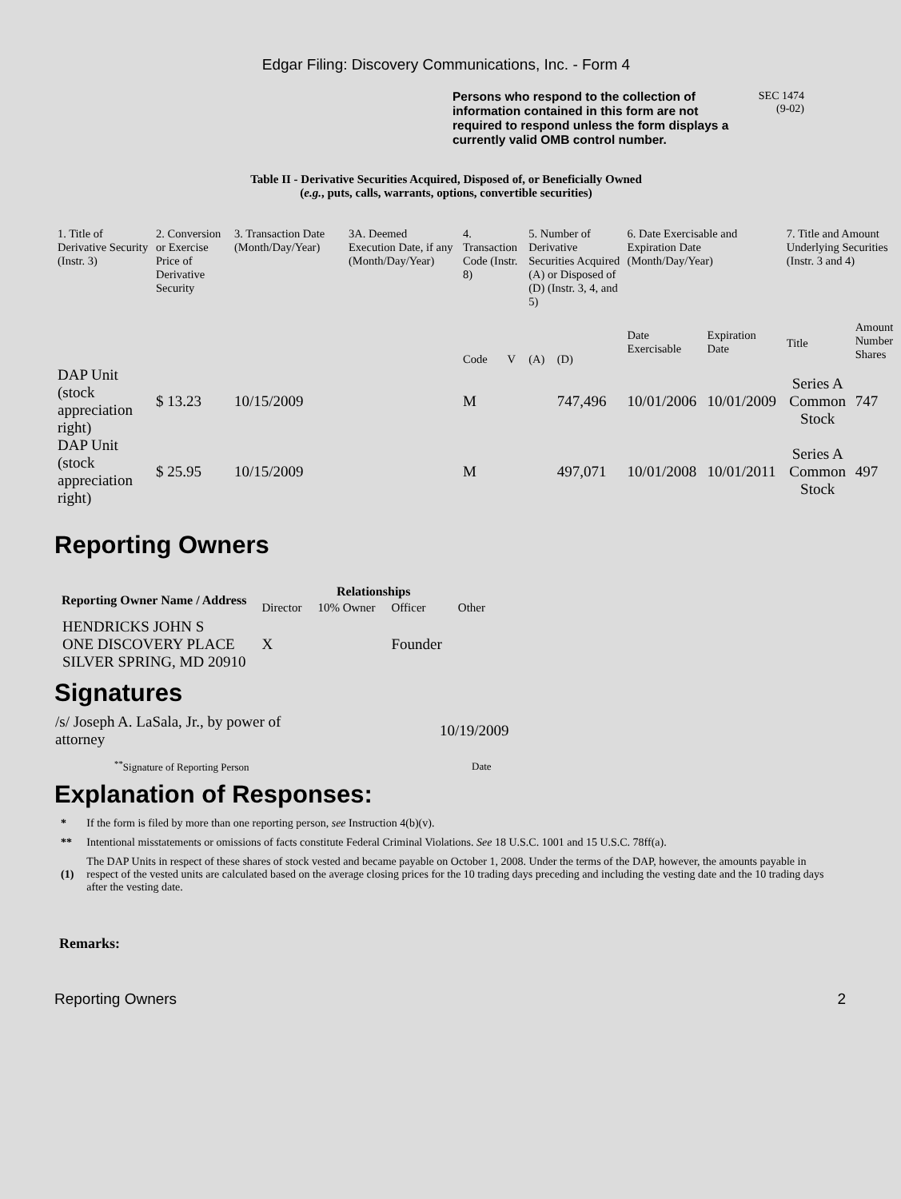Edgar Filing: Discovery Communications, Inc. - Form 4
Persons who respond to the collection of information contained in this form are not required to respond unless the form displays a currently valid OMB control number.
SEC 1474
(9-02)
Table II - Derivative Securities Acquired, Disposed of, or Beneficially Owned
(e.g., puts, calls, warrants, options, convertible securities)
| 1. Title of Derivative Security (Instr. 3) | 2. Conversion or Exercise Price of Derivative Security | 3. Transaction Date (Month/Day/Year) | 3A. Deemed Execution Date, if any (Month/Day/Year) | 4. Transaction Code (Instr. 8) | | 5. Number of Derivative Securities Acquired (A) or Disposed of (D) (Instr. 3, 4, and 5) | | 6. Date Exercisable and Expiration Date (Month/Day/Year) | | 7. Title and Amount Underlying Securities (Instr. 3 and 4) | |
| | | | | Code | V | (A) | (D) | Date Exercisable | Expiration Date | Title | Amount Number Shares |
| DAP Unit (stock appreciation right) | $ 13.23 | 10/15/2009 | | M | | | 747,496 | 10/01/2006 | 10/01/2009 | Series A Common Stock | 747 |
| DAP Unit (stock appreciation right) | $ 25.95 | 10/15/2009 | | M | | | 497,071 | 10/01/2008 | 10/01/2011 | Series A Common Stock | 497 |
Reporting Owners
| Reporting Owner Name / Address | Relationships | | | |
| --- | --- | --- | --- | --- |
| | Director | 10% Owner | Officer | Other |
| HENDRICKS JOHN S ONE DISCOVERY PLACE SILVER SPRING, MD 20910 | X | | Founder | |
Signatures
| /s/ Joseph A. LaSala, Jr., by power of attorney | 10/19/2009 |
| <sup>**</sup> Signature of Reporting Person | Date |
Explanation of Responses:
| * | If the form is filed by more than one reporting person, see Instruction 4(b)(v). |
| ** | Intentional misstatements or omissions of facts constitute Federal Criminal Violations. See 18 U.S.C. 1001 and 15 U.S.C. 78ff(a). |
| (1) | The DAP Units in respect of these shares of stock vested and became payable on October 1, 2008. Under the terms of the DAP, however, the amounts payable in respect of the vested units are calculated based on the average closing prices for the 10 trading days preceding and including the vesting date and the 10 trading days after the vesting date. |
Remarks:
Reporting Owners 2